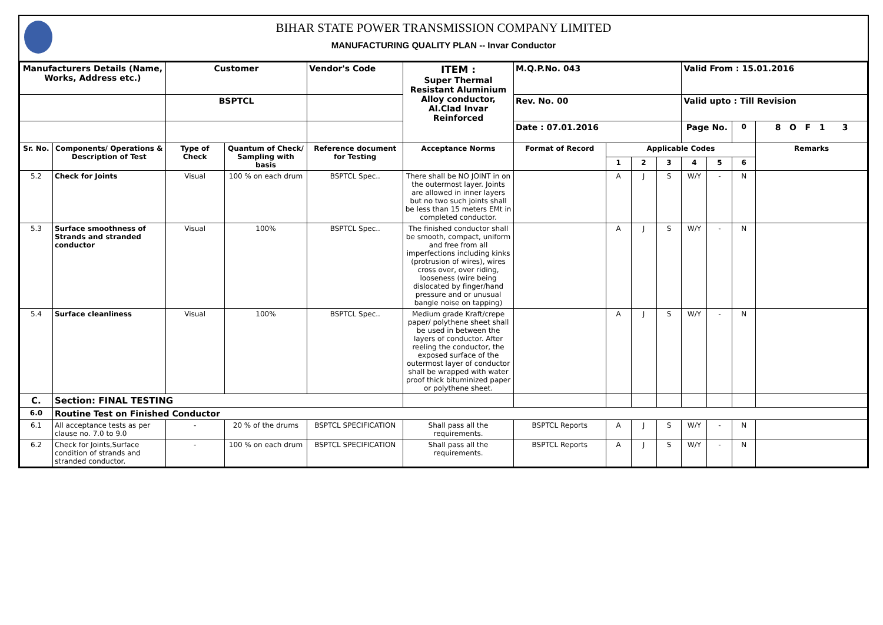BIHAR STATE POWER TRANSMISSION COMPANY LIMITED
MANUFACTURING QUALITY PLAN -- Invar Conductor
| Manufacturers Details (Name, Works, Address etc.) | | Customer | | Vendor's Code | ITEM : Super Thermal Resistant Aluminium Alloy conductor, Al.Clad Invar Reinforced | M.Q.P.No. 043 | | | | Valid From : 15.01.2016 | | | |
| --- | --- | --- | --- | --- | --- | --- | --- | --- | --- | --- | --- | --- | --- |
| | | BSPTCL | | | | Rev. No. 00 | | | | Valid upto : Till Revision | | | |
| | | | | | | Date : 07.01.2016 | | | | Page No. | | 0 | 8 O F 1 3 |
| Sr. No. | Components/ Operations & Description of Test | Type of Check | Quantum of Check/ Sampling with basis | Reference document for Testing | Acceptance Norms | Format of Record | Applicable Codes | | | | | | Remarks |
| | | | | | | | 1 | 2 | 3 | 4 | 5 | 6 | |
| 5.2 | Check for Joints | Visual | 100 % on each drum | BSPTCL Spec.. | There shall be NO JOINT in on the outermost layer. Joints are allowed in inner layers but no two such joints shall be less than 15 meters EMt in completed conductor. | | A | J | S | W/Y | - | N | |
| 5.3 | Surface smoothness of Strands and stranded conductor | Visual | 100% | BSPTCL Spec.. | The finished conductor shall be smooth, compact, uniform and free from all imperfections including kinks (protrusion of wires), wires cross over, over riding, looseness (wire being dislocated by finger/hand pressure and or unusual bangle noise on tapping) | | A | J | S | W/Y | - | N | |
| 5.4 | Surface cleanliness | Visual | 100% | BSPTCL Spec.. | Medium grade Kraft/crepe paper/ polythene sheet shall be used in between the layers of conductor. After reeling the conductor, the exposed surface of the outermost layer of conductor shall be wrapped with water proof thick bituminized paper or polythene sheet. | | A | J | S | W/Y | - | N | |
| C. | Section: FINAL TESTING | | | | | | | | | | | | |
| 6.0 | Routine Test on Finished Conductor | | | | | | | | | | | | |
| 6.1 | All acceptance tests as per clause no. 7.0 to 9.0 | - | 20 % of the drums | BSPTCL SPECIFICATION | Shall pass all the requirements. | BSPTCL Reports | A | J | S | W/Y | - | N | |
| 6.2 | Check for Joints,Surface condition of strands and stranded conductor. | - | 100 % on each drum | BSPTCL SPECIFICATION | Shall pass all the requirements. | BSPTCL Reports | A | J | S | W/Y | - | N | |